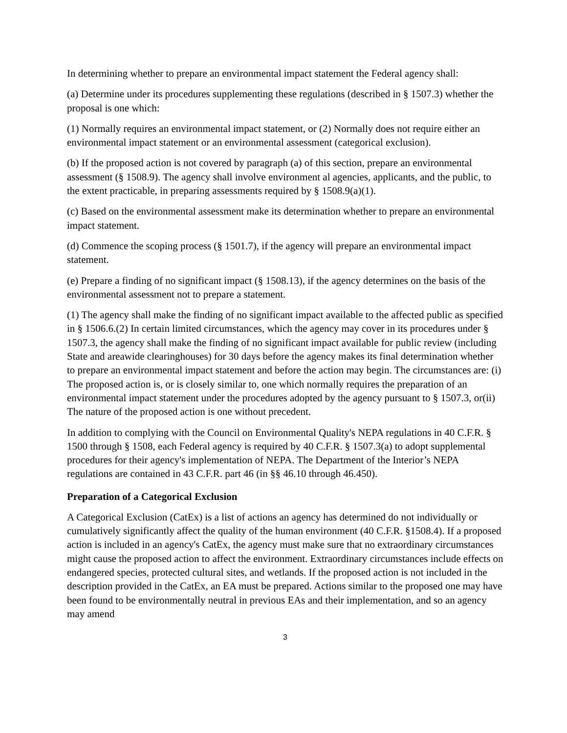In determining whether to prepare an environmental impact statement the Federal agency shall:
(a) Determine under its procedures supplementing these regulations (described in § 1507.3) whether the proposal is one which:
(1) Normally requires an environmental impact statement, or (2) Normally does not require either an environmental impact statement or an environmental assessment (categorical exclusion).
(b) If the proposed action is not covered by paragraph (a) of this section, prepare an environmental assessment (§ 1508.9). The agency shall involve environment al agencies, applicants, and the public, to the extent practicable, in preparing assessments required by § 1508.9(a)(1).
(c) Based on the environmental assessment make its determination whether to prepare an environmental impact statement.
(d) Commence the scoping process (§ 1501.7), if the agency will prepare an environmental impact statement.
(e) Prepare a finding of no significant impact (§ 1508.13), if the agency determines on the basis of the environmental assessment not to prepare a statement.
(1) The agency shall make the finding of no significant impact available to the affected public as specified in § 1506.6.(2) In certain limited circumstances, which the agency may cover in its procedures under § 1507.3, the agency shall make the finding of no significant impact available for public review (including State and areawide clearinghouses) for 30 days before the agency makes its final determination whether to prepare an environmental impact statement and before the action may begin. The circumstances are: (i) The proposed action is, or is closely similar to, one which normally requires the preparation of an environmental impact statement under the procedures adopted by the agency pursuant to § 1507.3, or(ii) The nature of the proposed action is one without precedent.
In addition to complying with the Council on Environmental Quality's NEPA regulations in 40 C.F.R. § 1500 through § 1508, each Federal agency is required by 40 C.F.R. § 1507.3(a) to adopt supplemental procedures for their agency's implementation of NEPA. The Department of the Interior’s NEPA regulations are contained in 43 C.F.R. part 46 (in §§ 46.10 through 46.450).
Preparation of a Categorical Exclusion
A Categorical Exclusion (CatEx) is a list of actions an agency has determined do not individually or cumulatively significantly affect the quality of the human environment (40 C.F.R. §1508.4). If a proposed action is included in an agency's CatEx, the agency must make sure that no extraordinary circumstances might cause the proposed action to affect the environment. Extraordinary circumstances include effects on endangered species, protected cultural sites, and wetlands. If the proposed action is not included in the description provided in the CatEx, an EA must be prepared. Actions similar to the proposed one may have been found to be environmentally neutral in previous EAs and their implementation, and so an agency may amend
3